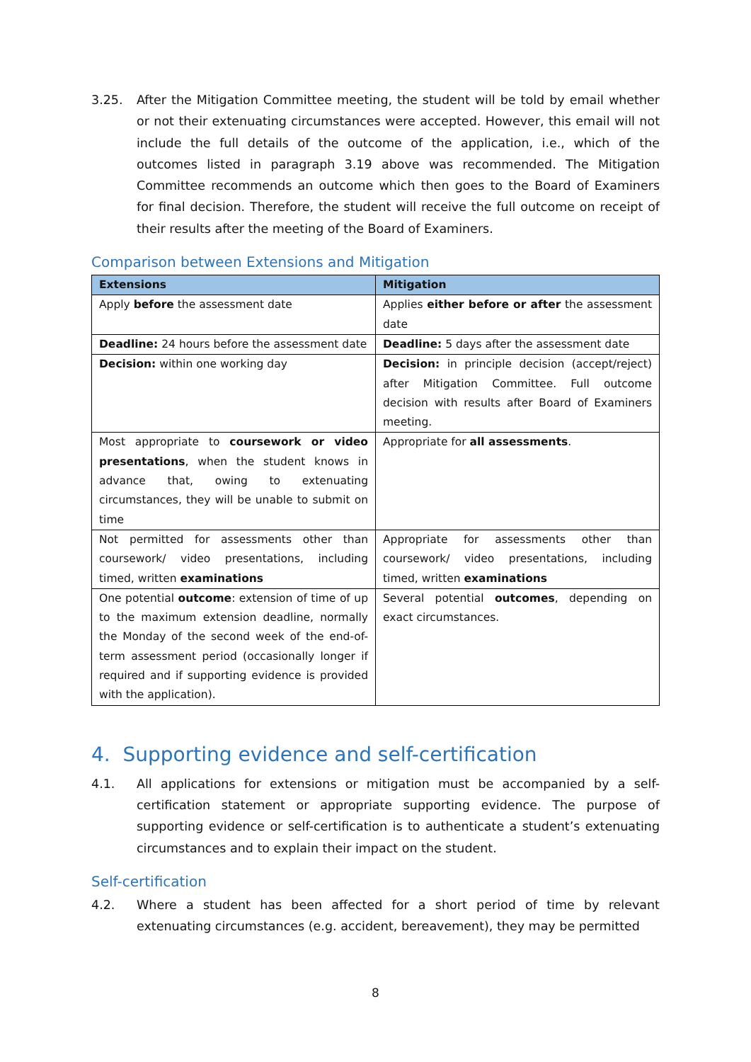3.25. After the Mitigation Committee meeting, the student will be told by email whether or not their extenuating circumstances were accepted. However, this email will not include the full details of the outcome of the application, i.e., which of the outcomes listed in paragraph 3.19 above was recommended. The Mitigation Committee recommends an outcome which then goes to the Board of Examiners for final decision. Therefore, the student will receive the full outcome on receipt of their results after the meeting of the Board of Examiners.
Comparison between Extensions and Mitigation
| Extensions | Mitigation |
| --- | --- |
| Apply before the assessment date | Applies either before or after the assessment date |
| Deadline: 24 hours before the assessment date | Deadline: 5 days after the assessment date |
| Decision: within one working day | Decision: in principle decision (accept/reject) after Mitigation Committee. Full outcome decision with results after Board of Examiners meeting. |
| Most appropriate to coursework or video presentations , when the student knows in advance that, owing to extenuating circumstances, they will be unable to submit on time | Appropriate for all assessments . |
| Not permitted for assessments other than coursework/ video presentations, including timed, written examinations | Appropriate for assessments other than coursework/ video presentations, including timed, written examinations |
| One potential outcome : extension of time of up to the maximum extension deadline, normally the Monday of the second week of the end-of-term assessment period (occasionally longer if required and if supporting evidence is provided with the application). | Several potential outcomes , depending on exact circumstances. |
4. Supporting evidence and self-certification
4.1. All applications for extensions or mitigation must be accompanied by a self-certification statement or appropriate supporting evidence. The purpose of supporting evidence or self-certification is to authenticate a student’s extenuating circumstances and to explain their impact on the student.
Self-certification
4.2. Where a student has been affected for a short period of time by relevant extenuating circumstances (e.g. accident, bereavement), they may be permitted
8